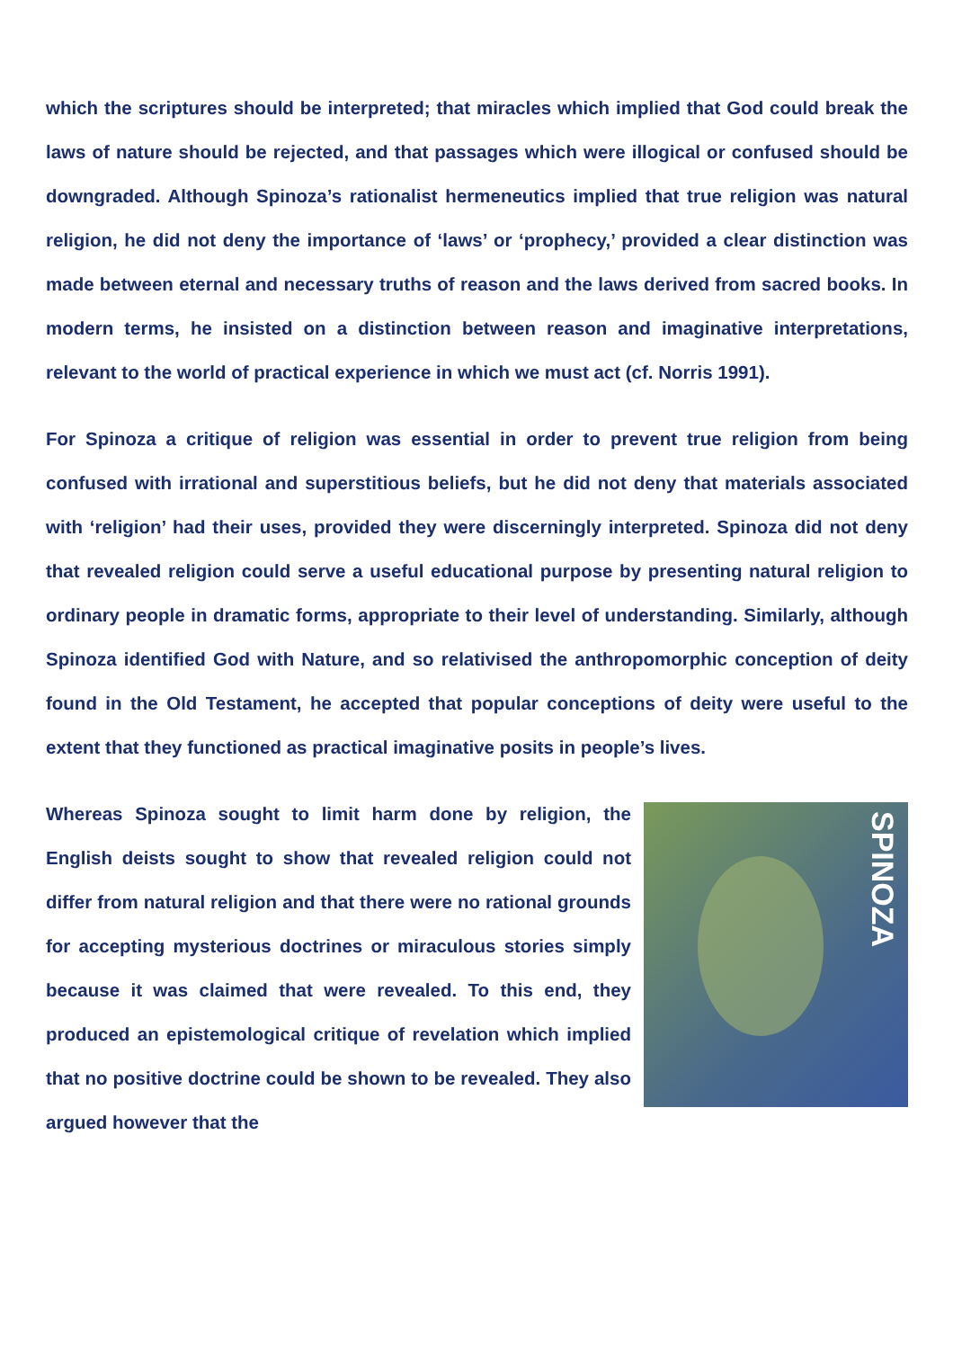which the scriptures should be interpreted; that miracles which implied that God could break the laws of nature should be rejected, and that passages which were illogical or confused should be downgraded. Although Spinoza’s rationalist hermeneutics implied that true religion was natural religion, he did not deny the importance of ‘laws’ or ‘prophecy,’ provided a clear distinction was made between eternal and necessary truths of reason and the laws derived from sacred books. In modern terms, he insisted on a distinction between reason and imaginative interpretations, relevant to the world of practical experience in which we must act (cf. Norris 1991).
For Spinoza a critique of religion was essential in order to prevent true religion from being confused with irrational and superstitious beliefs, but he did not deny that materials associated with ‘religion’ had their uses, provided they were discerningly interpreted. Spinoza did not deny that revealed religion could serve a useful educational purpose by presenting natural religion to ordinary people in dramatic forms, appropriate to their level of understanding. Similarly, although Spinoza identified God with Nature, and so relativised the anthropomorphic conception of deity found in the Old Testament, he accepted that popular conceptions of deity were useful to the extent that they functioned as practical imaginative posits in people’s lives.
Whereas Spinoza sought to limit harm done by religion, the English deists sought to show that revealed religion could not differ from natural religion and that there were no rational grounds for accepting mysterious doctrines or miraculous stories simply because it was claimed that were revealed. To this end, they produced an epistemological critique of revelation which implied that no positive doctrine could be shown to be revealed. They also argued however that the
SPINOZA